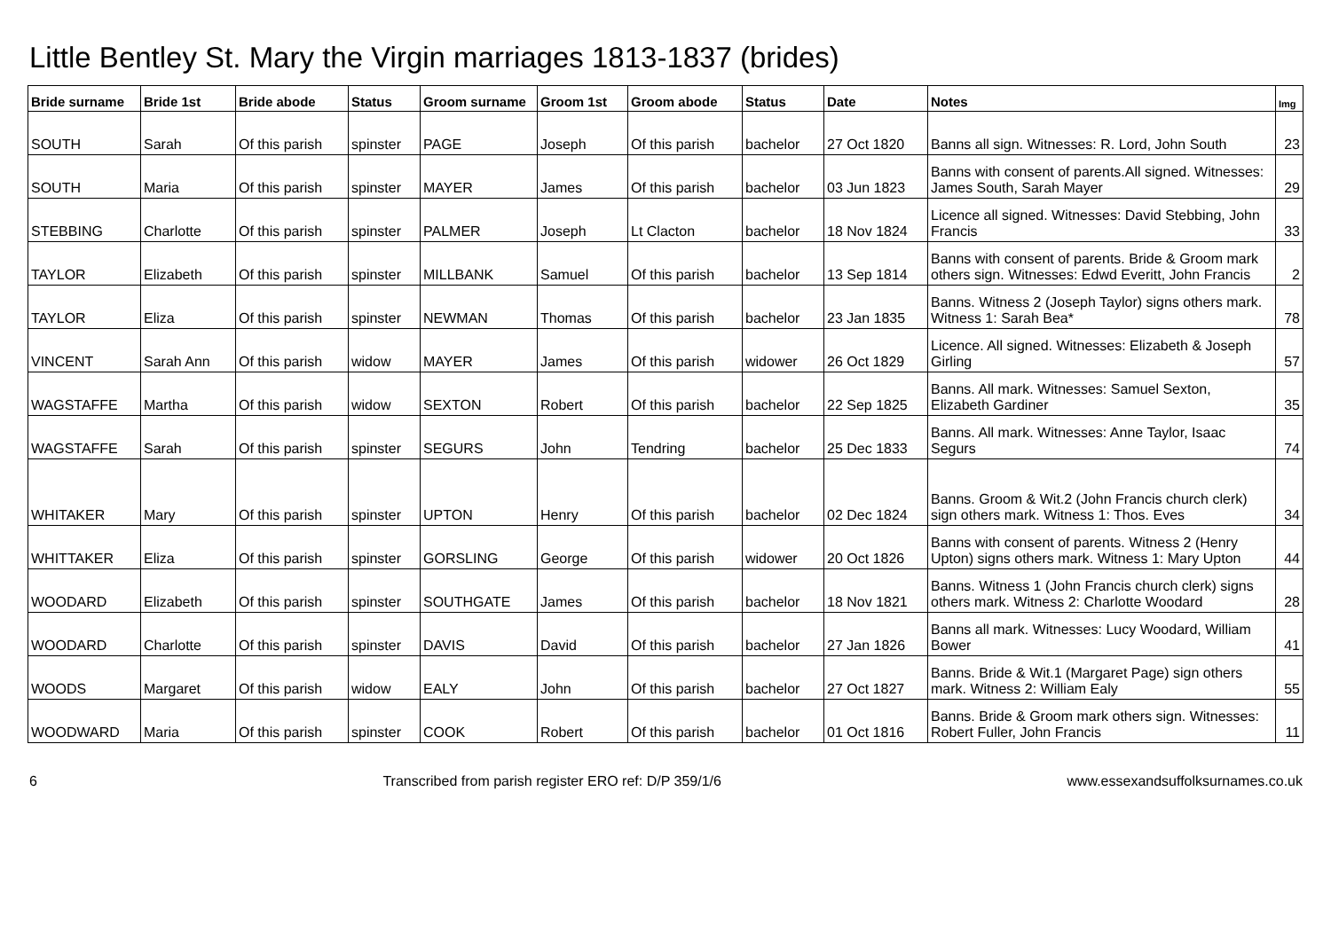Little Bentley St. Mary the Virgin marriages 1813-1837 (brides)
| Bride surname | Bride 1st | Bride abode | Status | Groom surname | Groom 1st | Groom abode | Status | Date | Notes | Img |
| --- | --- | --- | --- | --- | --- | --- | --- | --- | --- | --- |
| SOUTH | Sarah | Of this parish | spinster | PAGE | Joseph | Of this parish | bachelor | 27 Oct 1820 | Banns all sign. Witnesses: R. Lord, John South | 23 |
| SOUTH | Maria | Of this parish | spinster | MAYER | James | Of this parish | bachelor | 03 Jun 1823 | Banns with consent of parents.All signed. Witnesses: James South, Sarah Mayer | 29 |
| STEBBING | Charlotte | Of this parish | spinster | PALMER | Joseph | Lt Clacton | bachelor | 18 Nov 1824 | Licence all signed. Witnesses: David Stebbing, John Francis | 33 |
| TAYLOR | Elizabeth | Of this parish | spinster | MILLBANK | Samuel | Of this parish | bachelor | 13 Sep 1814 | Banns with consent of parents. Bride & Groom mark others sign. Witnesses: Edwd Everitt, John Francis | 2 |
| TAYLOR | Eliza | Of this parish | spinster | NEWMAN | Thomas | Of this parish | bachelor | 23 Jan 1835 | Banns. Witness 2 (Joseph Taylor) signs others mark. Witness 1: Sarah Bea* | 78 |
| VINCENT | Sarah Ann | Of this parish | widow | MAYER | James | Of this parish | widower | 26 Oct 1829 | Licence. All signed. Witnesses: Elizabeth & Joseph Girling | 57 |
| WAGSTAFFE | Martha | Of this parish | widow | SEXTON | Robert | Of this parish | bachelor | 22 Sep 1825 | Banns. All mark. Witnesses: Samuel Sexton, Elizabeth Gardiner | 35 |
| WAGSTAFFE | Sarah | Of this parish | spinster | SEGURS | John | Tendring | bachelor | 25 Dec 1833 | Banns. All mark. Witnesses: Anne Taylor, Isaac Segurs | 74 |
| WHITAKER | Mary | Of this parish | spinster | UPTON | Henry | Of this parish | bachelor | 02 Dec 1824 | Banns. Groom & Wit.2 (John Francis church clerk) sign others mark. Witness 1: Thos. Eves | 34 |
| WHITTAKER | Eliza | Of this parish | spinster | GORSLING | George | Of this parish | widower | 20 Oct 1826 | Banns with consent of parents. Witness 2 (Henry Upton) signs others mark. Witness 1: Mary Upton | 44 |
| WOODARD | Elizabeth | Of this parish | spinster | SOUTHGATE | James | Of this parish | bachelor | 18 Nov 1821 | Banns. Witness 1 (John Francis church clerk) signs others mark. Witness 2: Charlotte Woodard | 28 |
| WOODARD | Charlotte | Of this parish | spinster | DAVIS | David | Of this parish | bachelor | 27 Jan 1826 | Banns all mark. Witnesses: Lucy Woodard, William Bower | 41 |
| WOODS | Margaret | Of this parish | widow | EALY | John | Of this parish | bachelor | 27 Oct 1827 | Banns. Bride & Wit.1 (Margaret Page) sign others mark. Witness 2: William Ealy | 55 |
| WOODWARD | Maria | Of this parish | spinster | COOK | Robert | Of this parish | bachelor | 01 Oct 1816 | Banns. Bride & Groom mark others sign. Witnesses: Robert Fuller, John Francis | 11 |
6 Transcribed from parish register ERO ref: D/P 359/1/6 www.essexandsuffolksurnames.co.uk